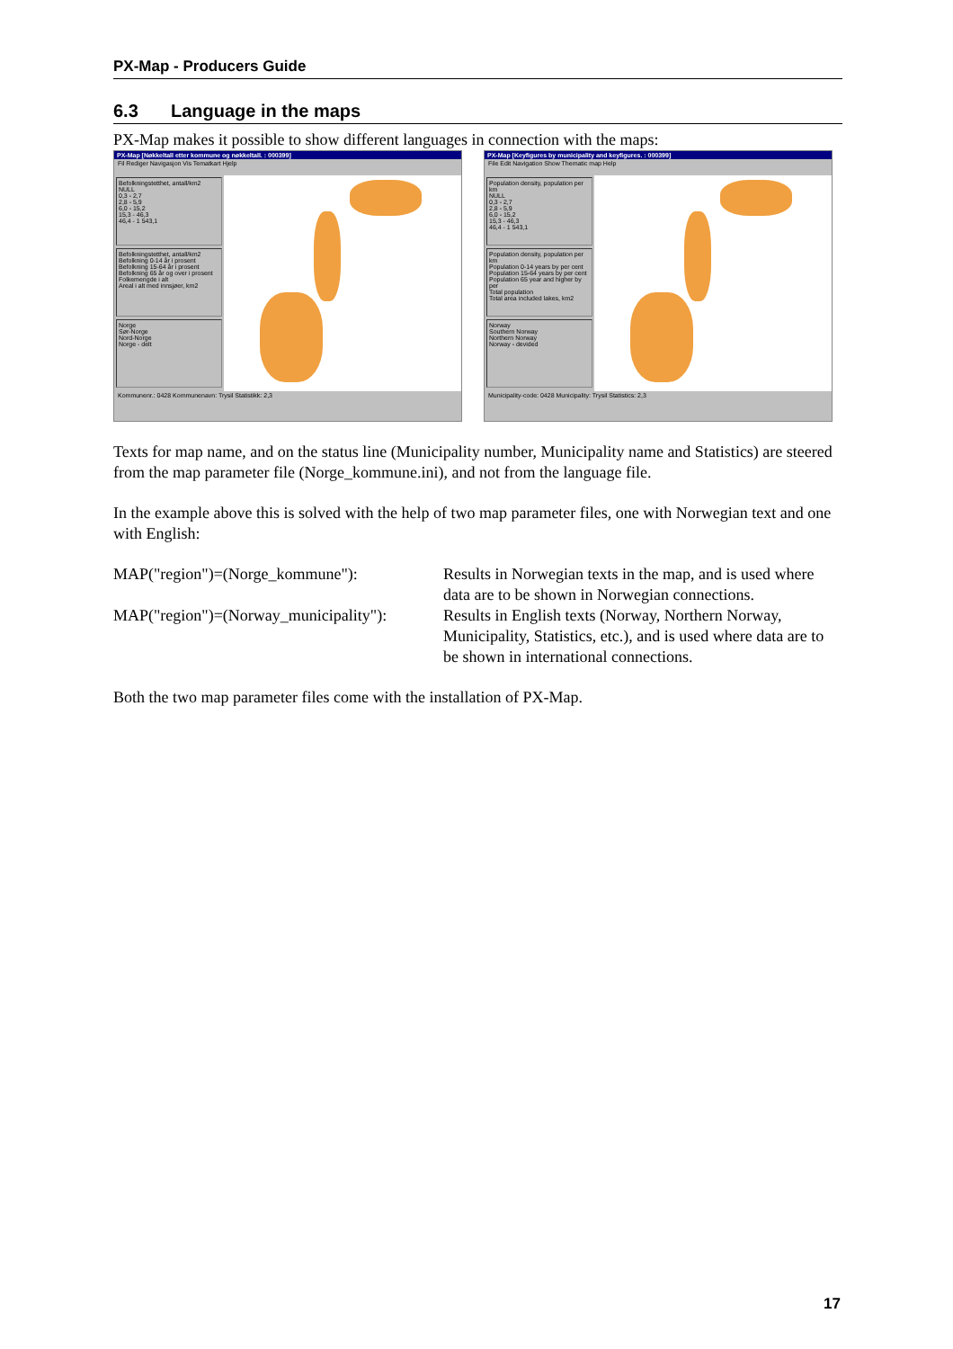PX-Map - Producers Guide
6.3 Language in the maps
PX-Map makes it possible to show different languages in connection with the maps:
PX-Map [Nøkkeltall etter kommune og nøkkeltall. : 000399]
Fil Rediger Navigasjon Vis Tematkart Hjelp
Befolkningstetthet, antall/km2
NULL
0,3 - 2,7
2,8 - 5,9
6,0 - 15,2
15,3 - 46,3
46,4 - 1 543,1
Befolkningstetthet, antall/km2
Befolkning 0-14 år i prosent
Befolkning 15-64 år i prosent
Befolkning 65 år og over i prosent
Folkemengde i alt
Areal i alt med innsjøer, km2
Norge
Sør-Norge
Nord-Norge
Norge - delt
Kommunenr.: 0428 Kommunenavn: Trysil Statistikk: 2,3
PX-Map [Keyfigures by municipality and keyfigures. : 000399]
File Edit Navigation Show Thematic map Help
Population density, population per km
NULL
0,3 - 2,7
2,8 - 5,9
6,0 - 15,2
15,3 - 46,3
46,4 - 1 543,1
Population density, population per km
Population 0-14 years by per cent
Population 15-64 years by per cent
Population 65 year and higher by per
Total population
Total area included lakes, km2
Norway
Southern Norway
Northern Norway
Norway - devided
Municipality-code: 0428 Municipality: Trysil Statistics: 2,3
Texts for map name, and on the status line (Municipality number, Municipality name and Statistics) are steered from the map parameter file (Norge_kommune.ini), and not from the language file.
In the example above this is solved with the help of two map parameter files, one with Norwegian text and one with English:
MAP("region")=(Norge_kommune"): Results in Norwegian texts in the map, and is used where data are to be shown in Norwegian connections.
MAP("region")=(Norway_municipality"):
Results in English texts (Norway, Northern Norway, Municipality, Statistics, etc.), and is used where data are to be shown in international connections.
Both the two map parameter files come with the installation of PX-Map.
17